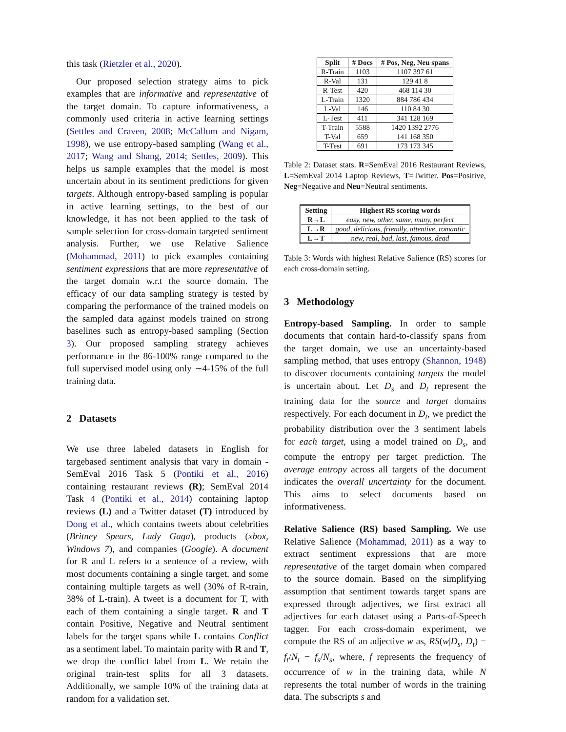this task (Rietzler et al., 2020).
Our proposed selection strategy aims to pick examples that are informative and representative of the target domain. To capture informativeness, a commonly used criteria in active learning settings (Settles and Craven, 2008; McCallum and Nigam, 1998), we use entropy-based sampling (Wang et al., 2017; Wang and Shang, 2014; Settles, 2009). This helps us sample examples that the model is most uncertain about in its sentiment predictions for given targets. Although entropy-based sampling is popular in active learning settings, to the best of our knowledge, it has not been applied to the task of sample selection for cross-domain targeted sentiment analysis. Further, we use Relative Salience (Mohammad, 2011) to pick examples containing sentiment expressions that are more representative of the target domain w.r.t the source domain. The efficacy of our data sampling strategy is tested by comparing the performance of the trained models on the sampled data against models trained on strong baselines such as entropy-based sampling (Section 3). Our proposed sampling strategy achieves performance in the 86-100% range compared to the full supervised model using only ∼4-15% of the full training data.
2 Datasets
We use three labeled datasets in English for targebased sentiment analysis that vary in domain - SemEval 2016 Task 5 (Pontiki et al., 2016) containing restaurant reviews (R); SemEval 2014 Task 4 (Pontiki et al., 2014) containing laptop reviews (L) and a Twitter dataset (T) introduced by Dong et al., which contains tweets about celebrities (Britney Spears, Lady Gaga), products (xbox, Windows 7), and companies (Google). A document for R and L refers to a sentence of a review, with most documents containing a single target, and some containing multiple targets as well (30% of R-train, 38% of L-train). A tweet is a document for T, with each of them containing a single target. R and T contain Positive, Negative and Neutral sentiment labels for the target spans while L contains Conflict as a sentiment label. To maintain parity with R and T, we drop the conflict label from L. We retain the original train-test splits for all 3 datasets. Additionally, we sample 10% of the training data at random for a validation set.
| Split | # Docs | # Pos, Neg, Neu spans |
| --- | --- | --- |
| R-Train | 1103 | 1107 397 61 |
| R-Val | 131 | 129 41 8 |
| R-Test | 420 | 468 114 30 |
| L-Train | 1320 | 884 786 434 |
| L-Val | 146 | 110 84 30 |
| L-Test | 411 | 341 128 169 |
| T-Train | 5588 | 1420 1392 2776 |
| T-Val | 659 | 141 168 350 |
| T-Test | 691 | 173 173 345 |
Table 2: Dataset stats. R=SemEval 2016 Restaurant Reviews, L=SemEval 2014 Laptop Reviews, T=Twitter. Pos=Positive, Neg=Negative and Neu=Neutral sentiments.
| Setting | Highest RS scoring words |
| --- | --- |
| R→L | easy, new, other, same, many, perfect |
| L→R | good, delicious, friendly, attentive, romantic |
| L→T | new, real, bad, last, famous, dead |
Table 3: Words with highest Relative Salience (RS) scores for each cross-domain setting.
3 Methodology
Entropy-based Sampling. In order to sample documents that contain hard-to-classify spans from the target domain, we use an uncertainty-based sampling method, that uses entropy (Shannon, 1948) to discover documents containing targets the model is uncertain about. Let D<sub>s</sub> and D<sub>t</sub> represent the training data for the source and target domains respectively. For each document in D<sub>t</sub>, we predict the probability distribution over the 3 sentiment labels for each target, using a model trained on D<sub>s</sub>, and compute the entropy per target prediction. The average entropy across all targets of the document indicates the overall uncertainty for the document. This aims to select documents based on informativeness.
Relative Salience (RS) based Sampling. We use Relative Salience (Mohammad, 2011) as a way to extract sentiment expressions that are more representative of the target domain when compared to the source domain. Based on the simplifying assumption that sentiment towards target spans are expressed through adjectives, we first extract all adjectives for each dataset using a Parts-of-Speech tagger. For each cross-domain experiment, we compute the RS of an adjective w as, RS(w|D<sub>s</sub>, D<sub>t</sub>) = f<sub>t</sub>/N<sub>t</sub> − f<sub>s</sub>/N<sub>s</sub>, where, f represents the frequency of occurrence of w in the training data, while N represents the total number of words in the training data. The subscripts s and